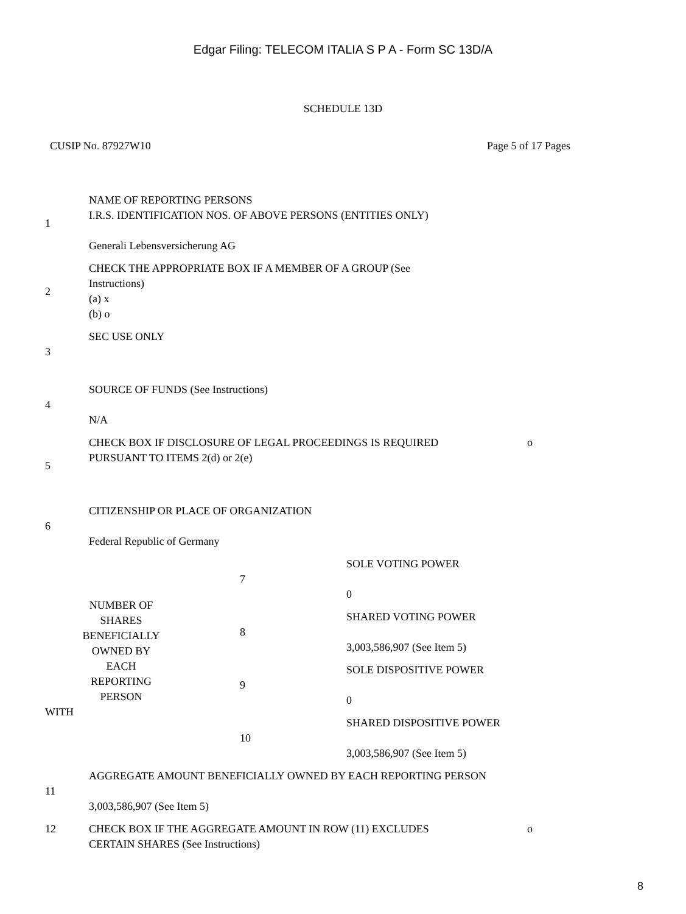Edgar Filing: TELECOM ITALIA S P A - Form SC 13D/A
SCHEDULE 13D
CUSIP No. 87927W10 Page 5 of 17 Pages
| 1 | NAME OF REPORTING PERSONS I.R.S. IDENTIFICATION NOS. OF ABOVE PERSONS (ENTITIES ONLY) Generali Lebensversicherung AG | |
| 2 | CHECK THE APPROPRIATE BOX IF A MEMBER OF A GROUP (See Instructions) (a) x (b) o | |
| 3 | SEC USE ONLY | |
| 4 | SOURCE OF FUNDS (See Instructions) N/A | |
| 5 | CHECK BOX IF DISCLOSURE OF LEGAL PROCEEDINGS IS REQUIRED PURSUANT TO ITEMS 2(d) or 2(e) | o |
| 6 | CITIZENSHIP OR PLACE OF ORGANIZATION Federal Republic of Germany | |
| NUMBER OF SHARES BENEFICIALLY OWNED BY EACH REPORTING PERSON WITH | 7 | SOLE VOTING POWER 0 |
| | 8 | SHARED VOTING POWER 3,003,586,907 (See Item 5) |
| | 9 | SOLE DISPOSITIVE POWER 0 |
| | 10 | SHARED DISPOSITIVE POWER 3,003,586,907 (See Item 5) |
| 11 | AGGREGATE AMOUNT BENEFICIALLY OWNED BY EACH REPORTING PERSON 3,003,586,907 (See Item 5) | |
| 12 | CHECK BOX IF THE AGGREGATE AMOUNT IN ROW (11) EXCLUDES CERTAIN SHARES (See Instructions) | o |
8